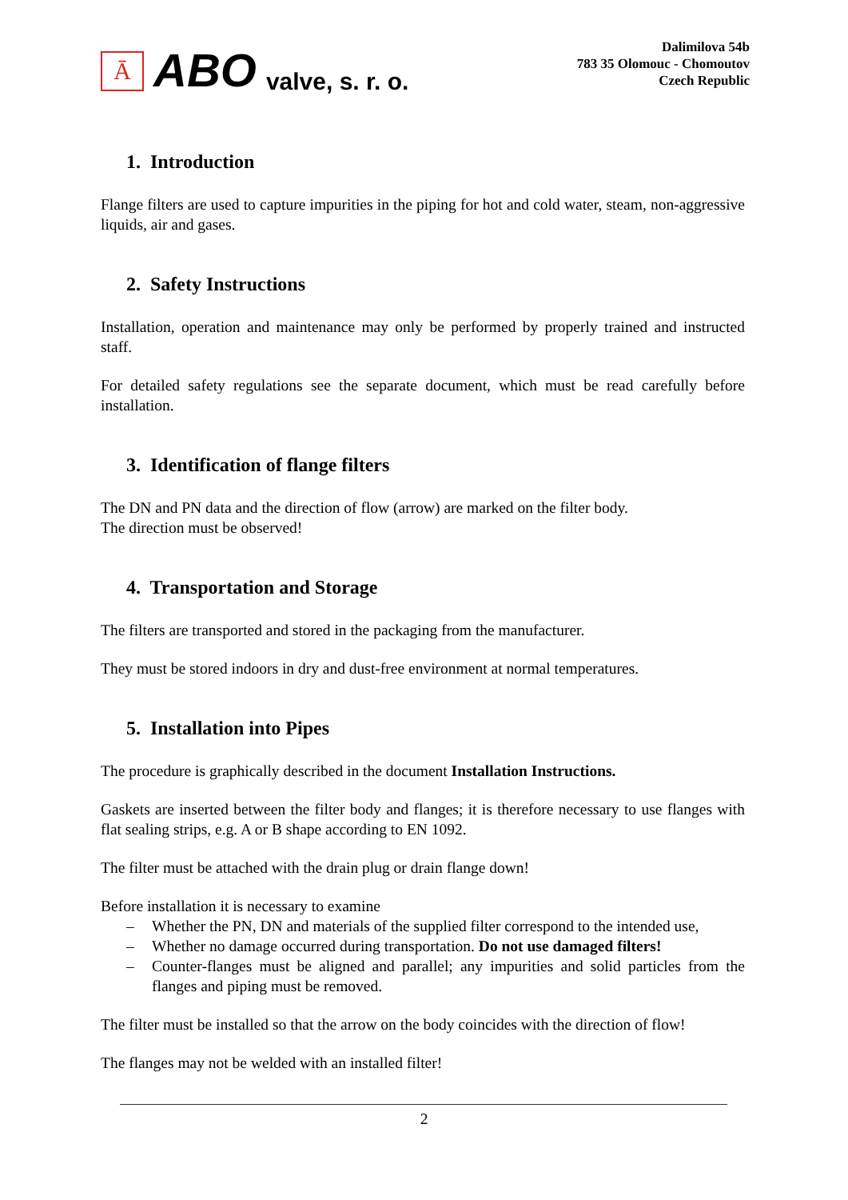Ā
ABO valve, s. r. o.
Dalimilova 54b
783 35 Olomouc - Chomoutov
Czech Republic
1. Introduction
Flange filters are used to capture impurities in the piping for hot and cold water, steam, non-aggressive liquids, air and gases.
2. Safety Instructions
Installation, operation and maintenance may only be performed by properly trained and instructed staff.
For detailed safety regulations see the separate document, which must be read carefully before installation.
3. Identification of flange filters
The DN and PN data and the direction of flow (arrow) are marked on the filter body.
The direction must be observed!
4. Transportation and Storage
The filters are transported and stored in the packaging from the manufacturer.
They must be stored indoors in dry and dust-free environment at normal temperatures.
5. Installation into Pipes
The procedure is graphically described in the document Installation Instructions.
Gaskets are inserted between the filter body and flanges; it is therefore necessary to use flanges with flat sealing strips, e.g. A or B shape according to EN 1092.
The filter must be attached with the drain plug or drain flange down!
Before installation it is necessary to examine
– Whether the PN, DN and materials of the supplied filter correspond to the intended use,
– Whether no damage occurred during transportation. Do not use damaged filters!
– Counter-flanges must be aligned and parallel; any impurities and solid particles from the flanges and piping must be removed.
The filter must be installed so that the arrow on the body coincides with the direction of flow!
The flanges may not be welded with an installed filter!
2